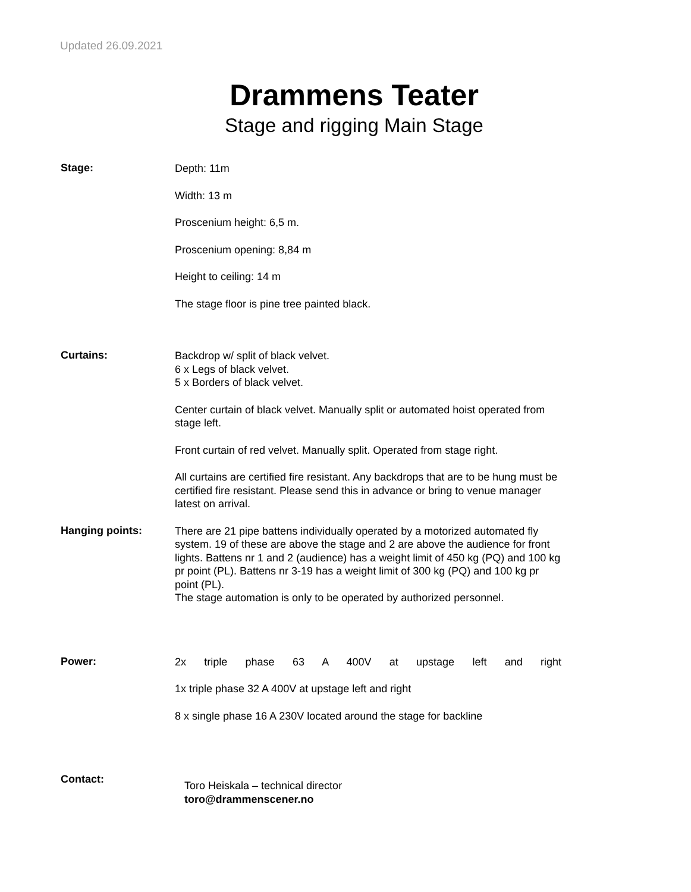Updated 26.09.2021
Drammens Teater
Stage and rigging Main Stage
Stage:
Depth: 11m
Width: 13 m
Proscenium height: 6,5 m.
Proscenium opening: 8,84 m
Height to ceiling: 14 m
The stage floor is pine tree painted black.
Curtains:
Backdrop w/ split of black velvet.
6 x Legs of black velvet.
5 x Borders of black velvet.
Center curtain of black velvet. Manually split or automated hoist operated from stage left.
Front curtain of red velvet. Manually split. Operated from stage right.
All curtains are certified fire resistant. Any backdrops that are to be hung must be certified fire resistant. Please send this in advance or bring to venue manager latest on arrival.
Hanging points:
There are 21 pipe battens individually operated by a motorized automated fly system. 19 of these are above the stage and 2 are above the audience for front lights. Battens nr 1 and 2 (audience) has a weight limit of 450 kg (PQ) and 100 kg pr point (PL). Battens nr 3-19 has a weight limit of 300 kg (PQ) and 100 kg pr point (PL).
The stage automation is only to be operated by authorized personnel.
Power:
2x triple phase 63 A 400V at upstage left and right
1x triple phase 32 A 400V at upstage left and right
8 x single phase 16 A 230V located around the stage for backline
Contact:
Toro Heiskala – technical director
toro@drammenscener.no